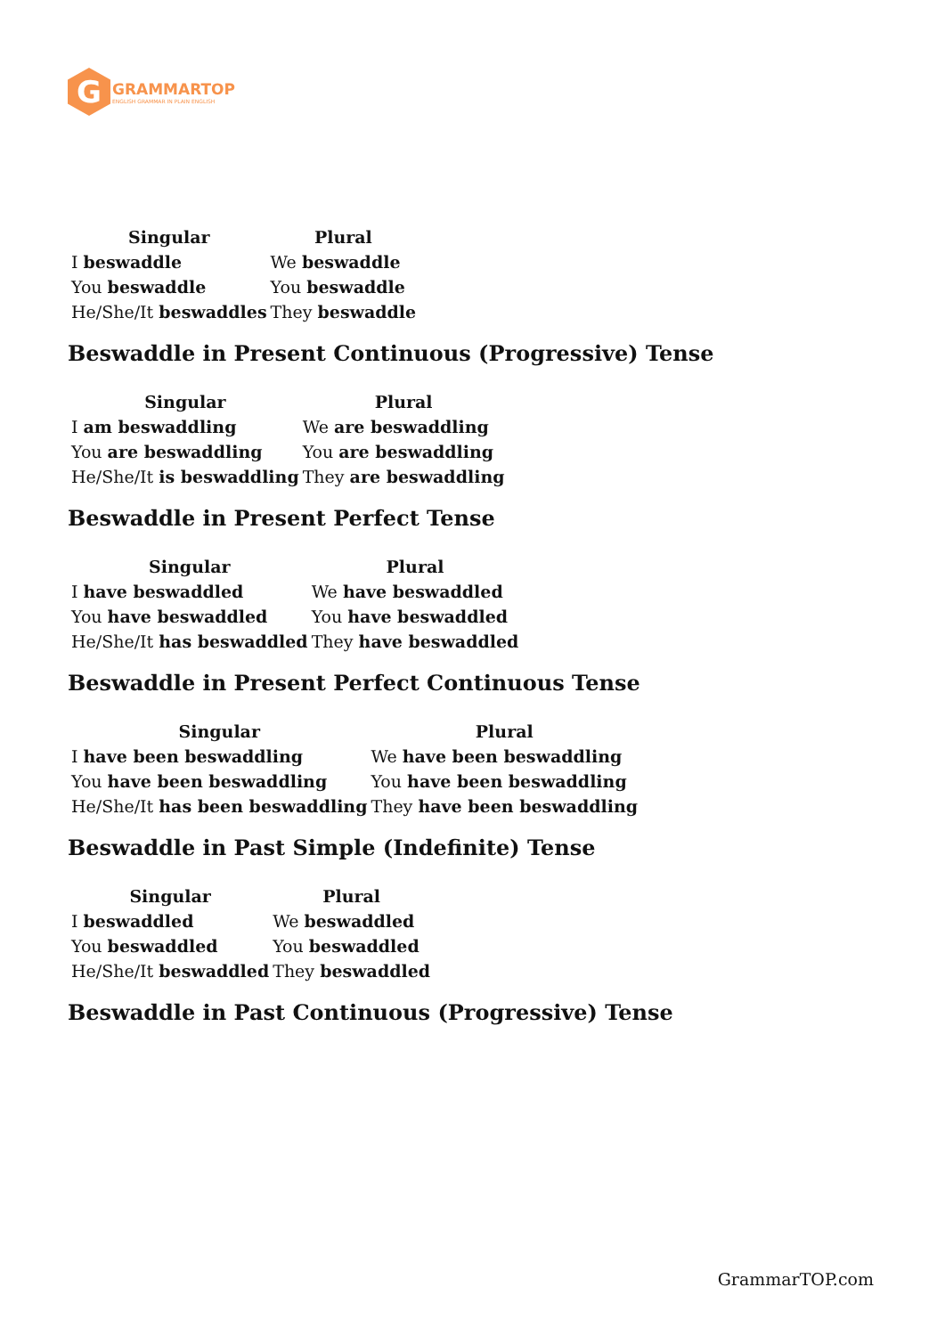G
GRAMMARTOP
ENGLISH GRAMMAR IN PLAIN ENGLISH
| Singular | Plural |
| --- | --- |
| I beswaddle | We beswaddle |
| You beswaddle | You beswaddle |
| He/She/It beswaddles | They beswaddle |
Beswaddle in Present Continuous (Progressive) Tense
| Singular | Plural |
| --- | --- |
| I am beswaddling | We are beswaddling |
| You are beswaddling | You are beswaddling |
| He/She/It is beswaddling | They are beswaddling |
Beswaddle in Present Perfect Tense
| Singular | Plural |
| --- | --- |
| I have beswaddled | We have beswaddled |
| You have beswaddled | You have beswaddled |
| He/She/It has beswaddled | They have beswaddled |
Beswaddle in Present Perfect Continuous Tense
| Singular | Plural |
| --- | --- |
| I have been beswaddling | We have been beswaddling |
| You have been beswaddling | You have been beswaddling |
| He/She/It has been beswaddling | They have been beswaddling |
Beswaddle in Past Simple (Indefinite) Tense
| Singular | Plural |
| --- | --- |
| I beswaddled | We beswaddled |
| You beswaddled | You beswaddled |
| He/She/It beswaddled | They beswaddled |
Beswaddle in Past Continuous (Progressive) Tense
GrammarTOP.com